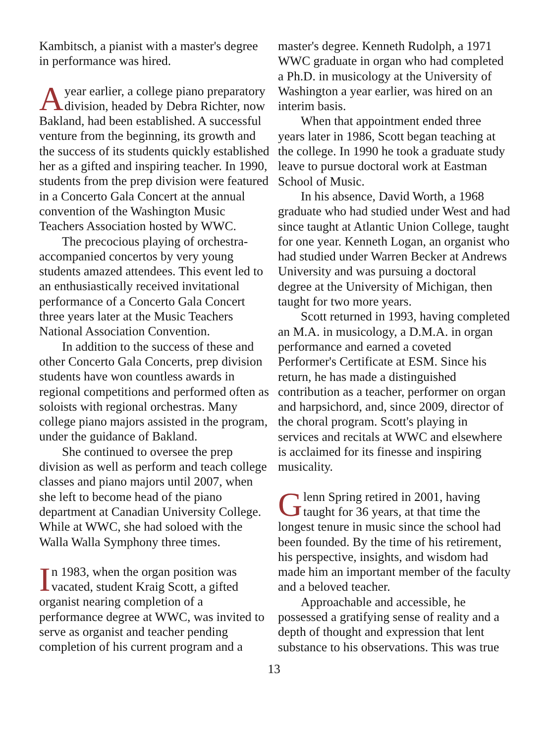Kambitsch, a pianist with a master's degree in performance was hired.
Ayear earlier, a college piano preparatory division, headed by Debra Richter, now Bakland, had been established. A successful venture from the beginning, its growth and the success of its students quickly established her as a gifted and inspiring teacher. In 1990, students from the prep division were featured in a Concerto Gala Concert at the annual convention of the Washington Music Teachers Association hosted by WWC.
The precocious playing of orchestra-accompanied concertos by very young students amazed attendees. This event led to an enthusiastically received invitational performance of a Concerto Gala Concert three years later at the Music Teachers National Association Convention.
In addition to the success of these and other Concerto Gala Concerts, prep division students have won countless awards in regional competitions and performed often as soloists with regional orchestras. Many college piano majors assisted in the program, under the guidance of Bakland.
She continued to oversee the prep division as well as perform and teach college classes and piano majors until 2007, when she left to become head of the piano department at Canadian University College. While at WWC, she had soloed with the Walla Walla Symphony three times.
In 1983, when the organ position was vacated, student Kraig Scott, a gifted organist nearing completion of a performance degree at WWC, was invited to serve as organist and teacher pending completion of his current program and a
master's degree. Kenneth Rudolph, a 1971 WWC graduate in organ who had completed a Ph.D. in musicology at the University of Washington a year earlier, was hired on an interim basis.
When that appointment ended three years later in 1986, Scott began teaching at the college. In 1990 he took a graduate study leave to pursue doctoral work at Eastman School of Music.
In his absence, David Worth, a 1968 graduate who had studied under West and had since taught at Atlantic Union College, taught for one year. Kenneth Logan, an organist who had studied under Warren Becker at Andrews University and was pursuing a doctoral degree at the University of Michigan, then taught for two more years.
Scott returned in 1993, having completed an M.A. in musicology, a D.M.A. in organ performance and earned a coveted Performer's Certificate at ESM. Since his return, he has made a distinguished contribution as a teacher, performer on organ and harpsichord, and, since 2009, director of the choral program. Scott's playing in services and recitals at WWC and elsewhere is acclaimed for its finesse and inspiring musicality.
Glenn Spring retired in 2001, having taught for 36 years, at that time the longest tenure in music since the school had been founded. By the time of his retirement, his perspective, insights, and wisdom had made him an important member of the faculty and a beloved teacher.
Approachable and accessible, he possessed a gratifying sense of reality and a depth of thought and expression that lent substance to his observations. This was true
13